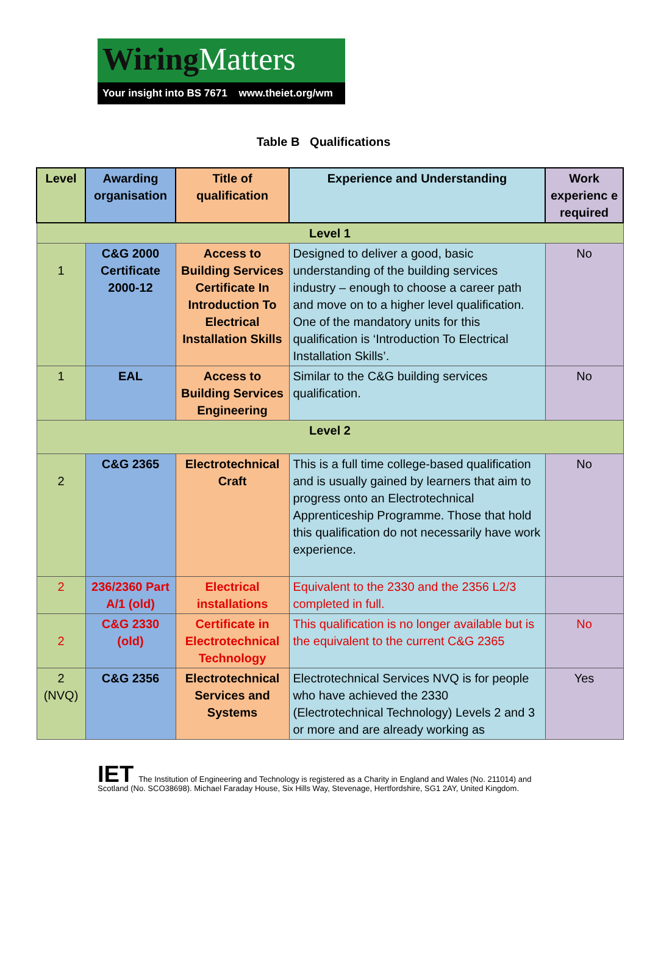Wiring Matters
Your insight into BS 7671 www.theiet.org/wm
Table B Qualifications
| Level | Awarding organisation | Title of qualification | Experience and Understanding | Work experienc e required |
| --- | --- | --- | --- | --- |
| Level 1 | | | | |
| 1 | C&G 2000 Certificate 2000-12 | Access to Building Services Certificate In Introduction To Electrical Installation Skills | Designed to deliver a good, basic understanding of the building services industry – enough to choose a career path and move on to a higher level qualification. One of the mandatory units for this qualification is ‘Introduction To Electrical Installation Skills’. | No |
| 1 | EAL | Access to Building Services Engineering | Similar to the C&G building services qualification. | No |
| Level 2 | | | | |
| 2 | C&G 2365 | Electrotechnical Craft | This is a full time college-based qualification and is usually gained by learners that aim to progress onto an Electrotechnical Apprenticeship Programme. Those that hold this qualification do not necessarily have work experience. | No |
| 2 | 236/2360 Part A/1 (old) | Electrical installations | Equivalent to the 2330 and the 2356 L2/3 completed in full. | |
| 2 | C&G 2330 (old) | Certificate in Electrotechnical Technology | This qualification is no longer available but is the equivalent to the current C&G 2365 | No |
| 2 (NVQ) | C&G 2356 | Electrotechnical Services and Systems | Electrotechnical Services NVQ is for people who have achieved the 2330 (Electrotechnical Technology) Levels 2 and 3 or more and are already working as | Yes |
IET The Institution of Engineering and Technology is registered as a Charity in England and Wales (No. 211014) and Scotland (No. SCO38698). Michael Faraday House, Six Hills Way, Stevenage, Hertfordshire, SG1 2AY, United Kingdom.